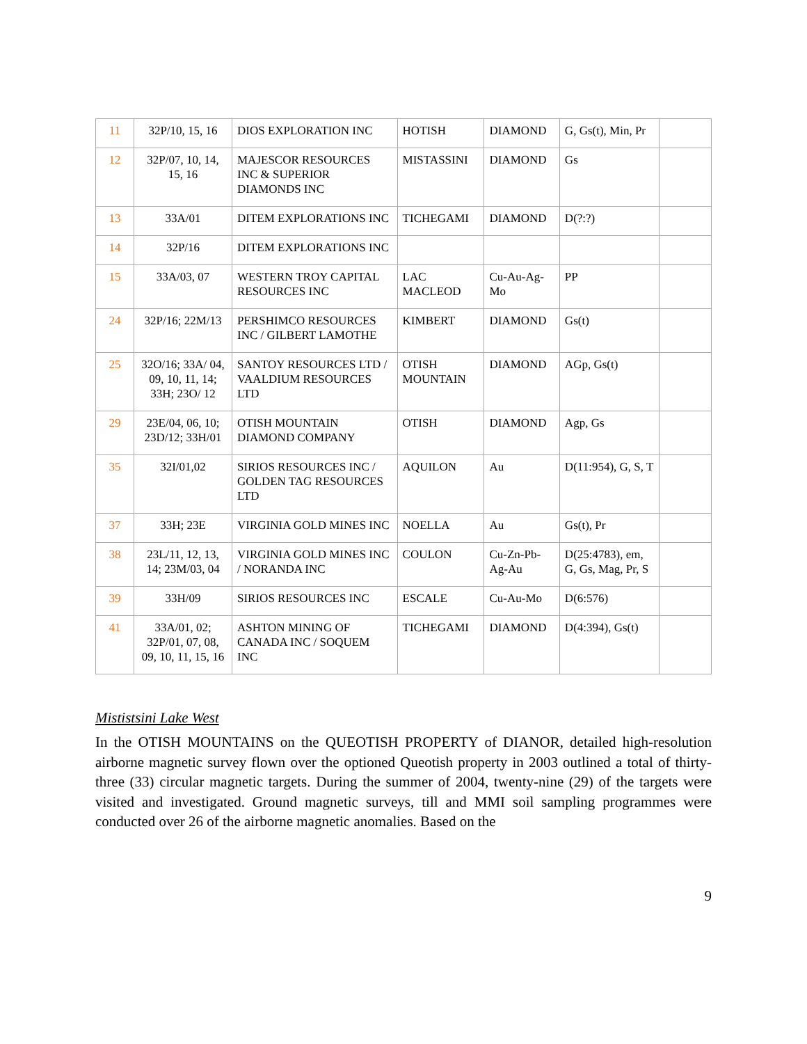| 11 | 32P/10, 15, 16 | DIOS EXPLORATION INC | HOTISH | DIAMOND | G, Gs(t), Min, Pr | |
| 12 | 32P/07, 10, 14, 15, 16 | MAJESCOR RESOURCES INC & SUPERIOR DIAMONDS INC | MISTASSINI | DIAMOND | Gs | |
| 13 | 33A/01 | DITEM EXPLORATIONS INC | TICHEGAMI | DIAMOND | D(?:?) | |
| 14 | 32P/16 | DITEM EXPLORATIONS INC | | | | |
| 15 | 33A/03, 07 | WESTERN TROY CAPITAL RESOURCES INC | LAC MACLEOD | Cu-Au-Ag-Mo | PP | |
| 24 | 32P/16; 22M/13 | PERSHIMCO RESOURCES INC / GILBERT LAMOTHE | KIMBERT | DIAMOND | Gs(t) | |
| 25 | 32O/16; 33A/ 04, 09, 10, 11, 14; 33H; 23O/ 12 | SANTOY RESOURCES LTD / VAALDIUM RESOURCES LTD | OTISH MOUNTAIN | DIAMOND | AGp, Gs(t) | |
| 29 | 23E/04, 06, 10; 23D/12; 33H/01 | OTISH MOUNTAIN DIAMOND COMPANY | OTISH | DIAMOND | Agp, Gs | |
| 35 | 32I/01,02 | SIRIOS RESOURCES INC / GOLDEN TAG RESOURCES LTD | AQUILON | Au | D(11:954), G, S, T | |
| 37 | 33H; 23E | VIRGINIA GOLD MINES INC | NOELLA | Au | Gs(t), Pr | |
| 38 | 23L/11, 12, 13, 14; 23M/03, 04 | VIRGINIA GOLD MINES INC / NORANDA INC | COULON | Cu-Zn-Pb-Ag-Au | D(25:4783), em, G, Gs, Mag, Pr, S | |
| 39 | 33H/09 | SIRIOS RESOURCES INC | ESCALE | Cu-Au-Mo | D(6:576) | |
| 41 | 33A/01, 02; 32P/01, 07, 08, 09, 10, 11, 15, 16 | ASHTON MINING OF CANADA INC / SOQUEM INC | TICHEGAMI | DIAMOND | D(4:394), Gs(t) | |
Mististsini Lake West
In the OTISH MOUNTAINS on the QUEOTISH PROPERTY of DIANOR, detailed high-resolution airborne magnetic survey flown over the optioned Queotish property in 2003 outlined a total of thirty-three (33) circular magnetic targets. During the summer of 2004, twenty-nine (29) of the targets were visited and investigated. Ground magnetic surveys, till and MMI soil sampling programmes were conducted over 26 of the airborne magnetic anomalies. Based on the
9